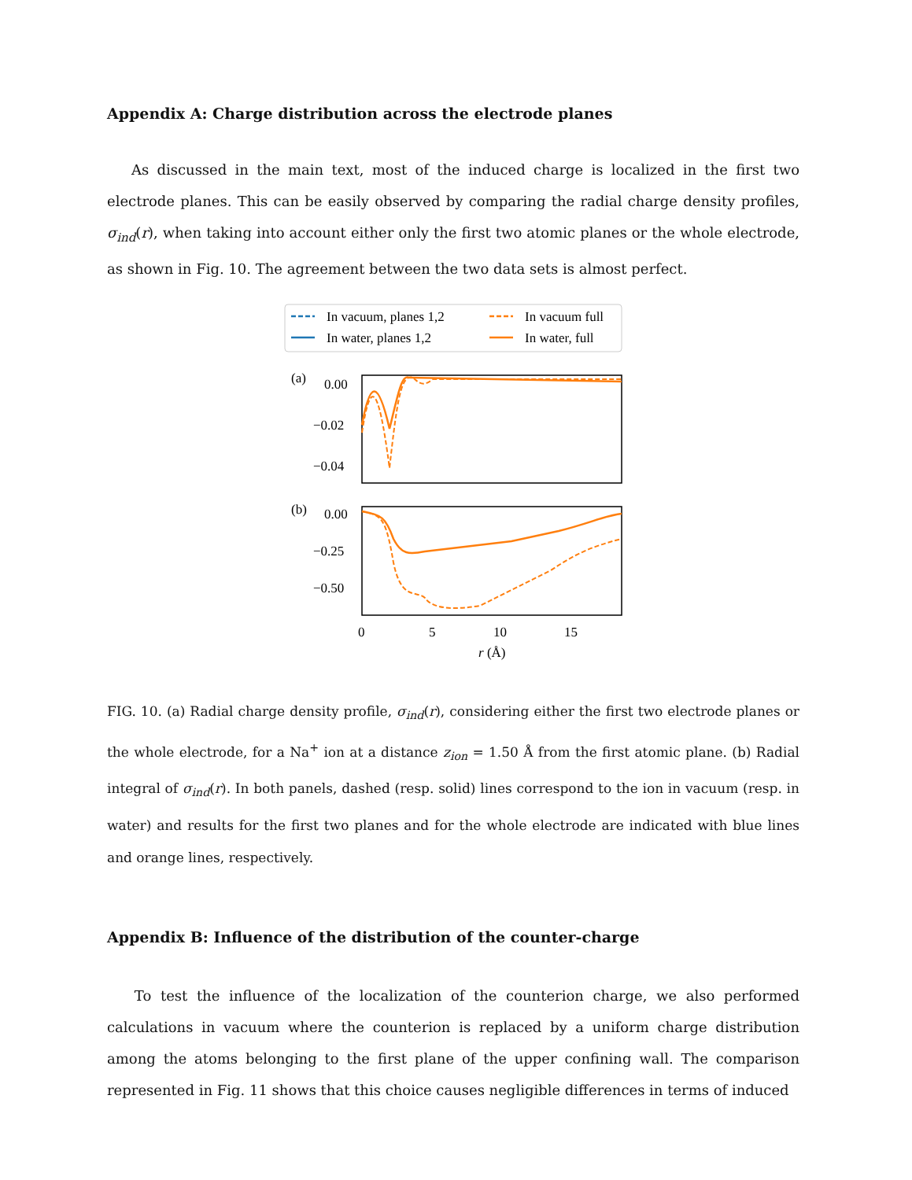Appendix A: Charge distribution across the electrode planes
As discussed in the main text, most of the induced charge is localized in the first two electrode planes. This can be easily observed by comparing the radial charge density profiles, σ<sub>ind</sub>(r), when taking into account either only the first two atomic planes or the whole electrode, as shown in Fig. 10. The agreement between the two data sets is almost perfect.
In vacuum, planes 1,2
In water, planes 1,2
In vacuum full
In water, full
(a)
0.00
−0.02
−0.04
(b)
0.00
−0.25
−0.50
0
5
10
15
r (Å)
FIG. 10. (a) Radial charge density profile, σ<sub>ind</sub>(r), considering either the first two electrode planes or the whole electrode, for a Na<sup>+</sup> ion at a distance z<sub>ion</sub> = 1.50 Å from the first atomic plane. (b) Radial integral of σ<sub>ind</sub>(r). In both panels, dashed (resp. solid) lines correspond to the ion in vacuum (resp. in water) and results for the first two planes and for the whole electrode are indicated with blue lines and orange lines, respectively.
Appendix B: Influence of the distribution of the counter-charge
To test the influence of the localization of the counterion charge, we also performed calculations in vacuum where the counterion is replaced by a uniform charge distribution among the atoms belonging to the first plane of the upper confining wall. The comparison represented in Fig. 11 shows that this choice causes negligible differences in terms of induced